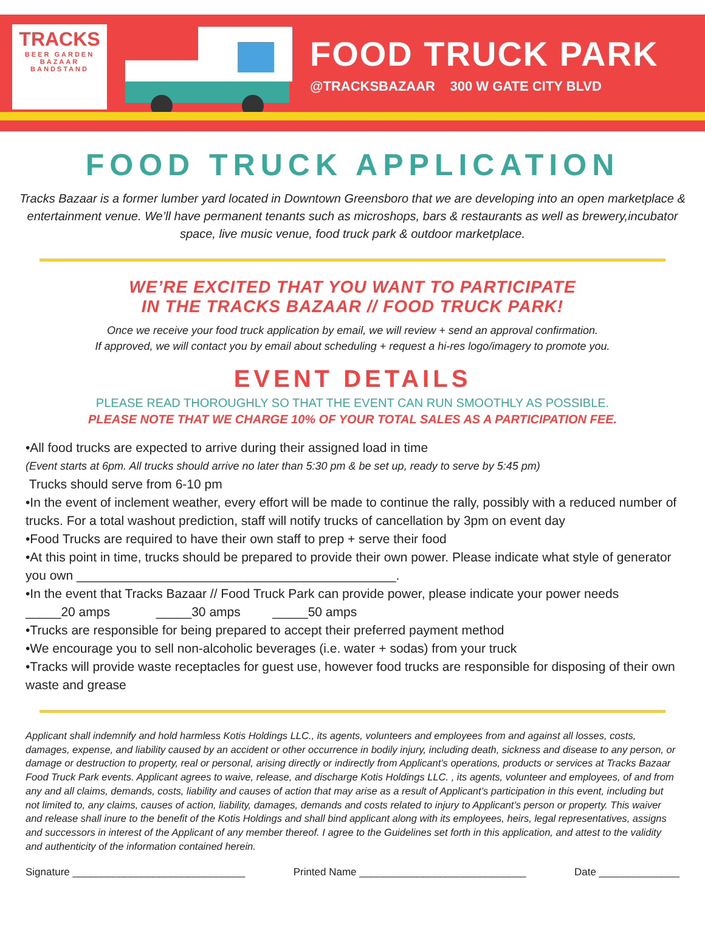TRACKS
BEER GARDEN
BAZAAR
BANDSTAND
FOOD TRUCK PARK
@TRACKSBAZAAR 300 W GATE CITY BLVD
FOOD TRUCK APPLICATION
Tracks Bazaar is a former lumber yard located in Downtown Greensboro that we are developing into an open marketplace & entertainment venue. We’ll have permanent tenants such as microshops, bars & restaurants as well as brewery,incubator space, live music venue, food truck park & outdoor marketplace.
WE’RE EXCITED THAT YOU WANT TO PARTICIPATE
IN THE TRACKS BAZAAR // FOOD TRUCK PARK!
Once we receive your food truck application by email, we will review + send an approval confirmation.
If approved, we will contact you by email about scheduling + request a hi-res logo/imagery to promote you.
EVENT DETAILS
PLEASE READ THOROUGHLY SO THAT THE EVENT CAN RUN SMOOTHLY AS POSSIBLE.
PLEASE NOTE THAT WE CHARGE 10% OF YOUR TOTAL SALES AS A PARTICIPATION FEE.
•All food trucks are expected to arrive during their assigned load in time
(Event starts at 6pm. All trucks should arrive no later than 5:30 pm & be set up, ready to serve by 5:45 pm)
Trucks should serve from 6-10 pm
•In the event of inclement weather, every effort will be made to continue the rally, possibly with a reduced number of trucks. For a total washout prediction, staff will notify trucks of cancellation by 3pm on event day
•Food Trucks are required to have their own staff to prep + serve their food
•At this point in time, trucks should be prepared to provide their own power. Please indicate what style of generator you own _____________________________________________.
•In the event that Tracks Bazaar // Food Truck Park can provide power, please indicate your power needs
_____20 amps _____30 amps _____50 amps
•Trucks are responsible for being prepared to accept their preferred payment method
•We encourage you to sell non-alcoholic beverages (i.e. water + sodas) from your truck
•Tracks will provide waste receptacles for guest use, however food trucks are responsible for disposing of their own waste and grease
Applicant shall indemnify and hold harmless Kotis Holdings LLC., its agents, volunteers and employees from and against all losses, costs, damages, expense, and liability caused by an accident or other occurrence in bodily injury, including death, sickness and disease to any person, or damage or destruction to property, real or personal, arising directly or indirectly from Applicant’s operations, products or services at Tracks Bazaar Food Truck Park events. Applicant agrees to waive, release, and discharge Kotis Holdings LLC. , its agents, volunteer and employees, of and from any and all claims, demands, costs, liability and causes of action that may arise as a result of Applicant’s participation in this event, including but not limited to, any claims, causes of action, liability, damages, demands and costs related to injury to Applicant’s person or property. This waiver and release shall inure to the benefit of the Kotis Holdings and shall bind applicant along with its employees, heirs, legal representatives, assigns and successors in interest of the Applicant of any member thereof. I agree to the Guidelines set forth in this application, and attest to the validity and authenticity of the information contained herein.
Signature ______________________________ Printed Name _____________________________ Date ______________